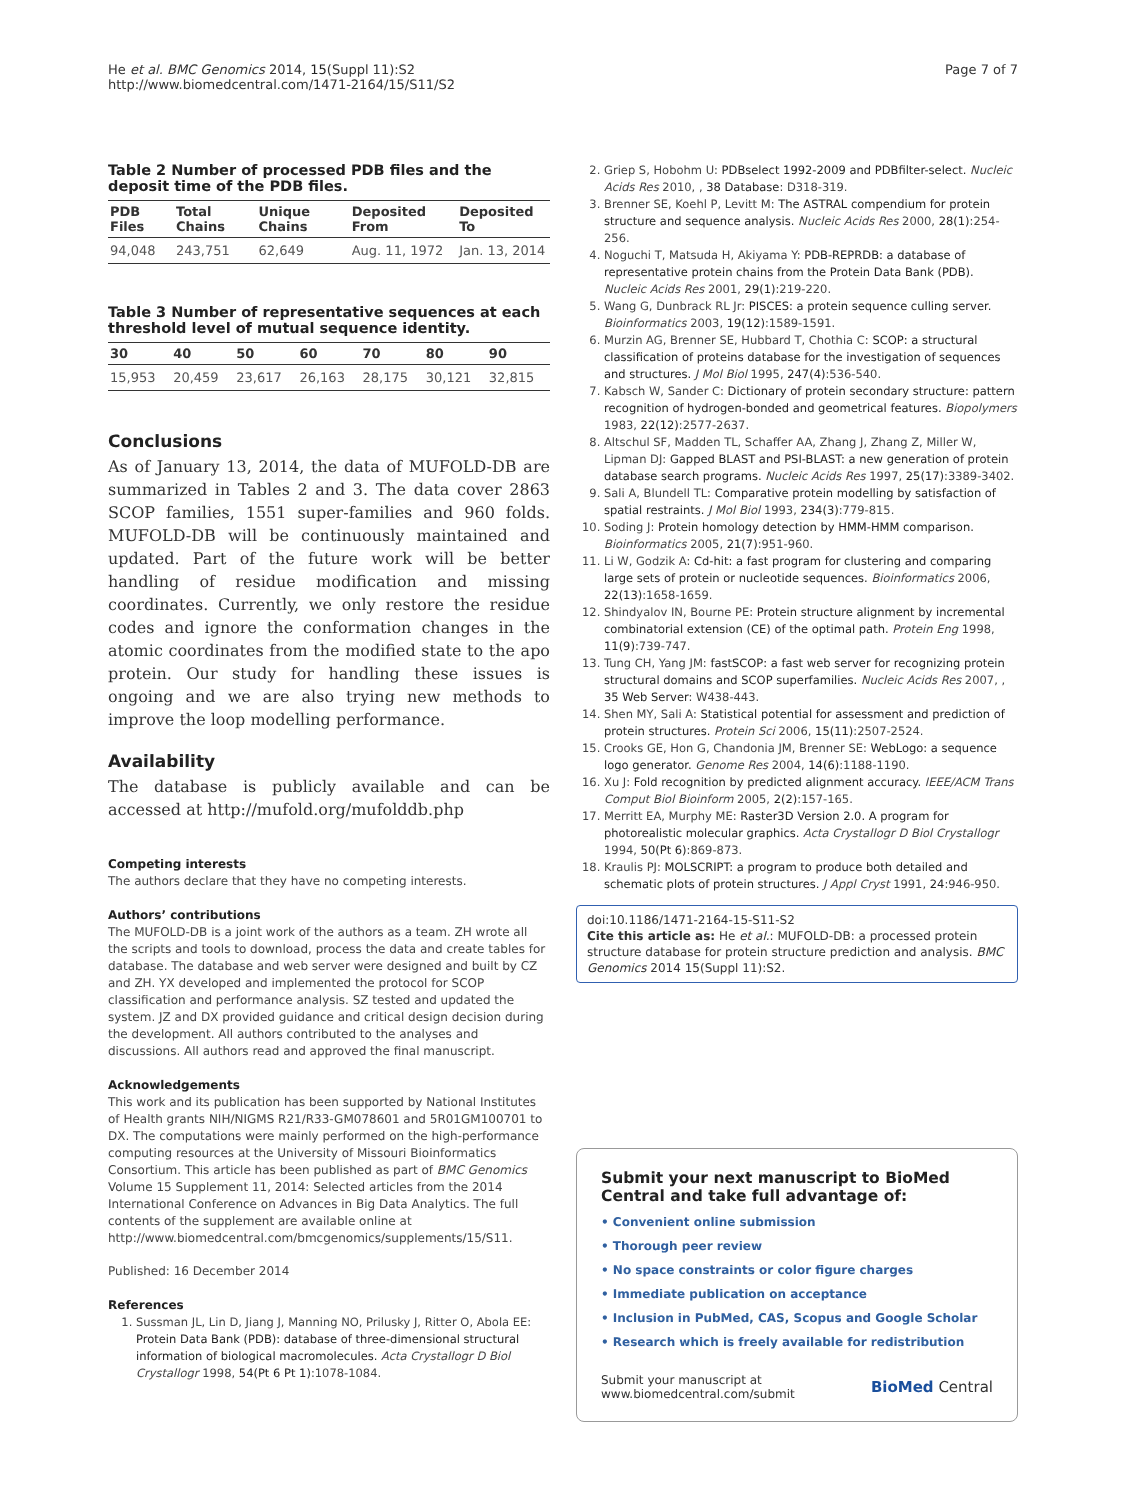He et al. BMC Genomics 2014, 15(Suppl 11):S2
http://www.biomedcentral.com/1471-2164/15/S11/S2
Page 7 of 7
Table 2 Number of processed PDB files and the deposit time of the PDB files.
| PDB Files | Total Chains | Unique Chains | Deposited From | Deposited To |
| --- | --- | --- | --- | --- |
| 94,048 | 243,751 | 62,649 | Aug. 11, 1972 | Jan. 13, 2014 |
Table 3 Number of representative sequences at each threshold level of mutual sequence identity.
| 30 | 40 | 50 | 60 | 70 | 80 | 90 |
| --- | --- | --- | --- | --- | --- | --- |
| 15,953 | 20,459 | 23,617 | 26,163 | 28,175 | 30,121 | 32,815 |
Conclusions
As of January 13, 2014, the data of MUFOLD-DB are summarized in Tables 2 and 3. The data cover 2863 SCOP families, 1551 super-families and 960 folds. MUFOLD-DB will be continuously maintained and updated. Part of the future work will be better handling of residue modification and missing coordinates. Currently, we only restore the residue codes and ignore the conformation changes in the atomic coordinates from the modified state to the apo protein. Our study for handling these issues is ongoing and we are also trying new methods to improve the loop modelling performance.
Availability
The database is publicly available and can be accessed at http://mufold.org/mufolddb.php
Competing interests
The authors declare that they have no competing interests.
Authors’ contributions
The MUFOLD-DB is a joint work of the authors as a team. ZH wrote all the scripts and tools to download, process the data and create tables for database. The database and web server were designed and built by CZ and ZH. YX developed and implemented the protocol for SCOP classification and performance analysis. SZ tested and updated the system. JZ and DX provided guidance and critical design decision during the development. All authors contributed to the analyses and discussions. All authors read and approved the final manuscript.
Acknowledgements
This work and its publication has been supported by National Institutes of Health grants NIH/NIGMS R21/R33-GM078601 and 5R01GM100701 to DX. The computations were mainly performed on the high-performance computing resources at the University of Missouri Bioinformatics Consortium. This article has been published as part of BMC Genomics Volume 15 Supplement 11, 2014: Selected articles from the 2014 International Conference on Advances in Big Data Analytics. The full contents of the supplement are available online at http://www.biomedcentral.com/bmcgenomics/supplements/15/S11.
Published: 16 December 2014
References
1. Sussman JL, Lin D, Jiang J, Manning NO, Prilusky J, Ritter O, Abola EE: Protein Data Bank (PDB): database of three-dimensional structural information of biological macromolecules. Acta Crystallogr D Biol Crystallogr 1998, 54(Pt 6 Pt 1):1078-1084.
2. Griep S, Hobohm U: PDBselect 1992-2009 and PDBfilter-select. Nucleic Acids Res 2010, , 38 Database: D318-319.
3. Brenner SE, Koehl P, Levitt M: The ASTRAL compendium for protein structure and sequence analysis. Nucleic Acids Res 2000, 28(1):254-256.
4. Noguchi T, Matsuda H, Akiyama Y: PDB-REPRDB: a database of representative protein chains from the Protein Data Bank (PDB). Nucleic Acids Res 2001, 29(1):219-220.
5. Wang G, Dunbrack RL Jr: PISCES: a protein sequence culling server. Bioinformatics 2003, 19(12):1589-1591.
6. Murzin AG, Brenner SE, Hubbard T, Chothia C: SCOP: a structural classification of proteins database for the investigation of sequences and structures. J Mol Biol 1995, 247(4):536-540.
7. Kabsch W, Sander C: Dictionary of protein secondary structure: pattern recognition of hydrogen-bonded and geometrical features. Biopolymers 1983, 22(12):2577-2637.
8. Altschul SF, Madden TL, Schaffer AA, Zhang J, Zhang Z, Miller W, Lipman DJ: Gapped BLAST and PSI-BLAST: a new generation of protein database search programs. Nucleic Acids Res 1997, 25(17):3389-3402.
9. Sali A, Blundell TL: Comparative protein modelling by satisfaction of spatial restraints. J Mol Biol 1993, 234(3):779-815.
10. Soding J: Protein homology detection by HMM-HMM comparison. Bioinformatics 2005, 21(7):951-960.
11. Li W, Godzik A: Cd-hit: a fast program for clustering and comparing large sets of protein or nucleotide sequences. Bioinformatics 2006, 22(13):1658-1659.
12. Shindyalov IN, Bourne PE: Protein structure alignment by incremental combinatorial extension (CE) of the optimal path. Protein Eng 1998, 11(9):739-747.
13. Tung CH, Yang JM: fastSCOP: a fast web server for recognizing protein structural domains and SCOP superfamilies. Nucleic Acids Res 2007, , 35 Web Server: W438-443.
14. Shen MY, Sali A: Statistical potential for assessment and prediction of protein structures. Protein Sci 2006, 15(11):2507-2524.
15. Crooks GE, Hon G, Chandonia JM, Brenner SE: WebLogo: a sequence logo generator. Genome Res 2004, 14(6):1188-1190.
16. Xu J: Fold recognition by predicted alignment accuracy. IEEE/ACM Trans Comput Biol Bioinform 2005, 2(2):157-165.
17. Merritt EA, Murphy ME: Raster3D Version 2.0. A program for photorealistic molecular graphics. Acta Crystallogr D Biol Crystallogr 1994, 50(Pt 6):869-873.
18. Kraulis PJ: MOLSCRIPT: a program to produce both detailed and schematic plots of protein structures. J Appl Cryst 1991, 24:946-950.
doi:10.1186/1471-2164-15-S11-S2
Cite this article as: He et al.: MUFOLD-DB: a processed protein structure database for protein structure prediction and analysis. BMC Genomics 2014 15(Suppl 11):S2.
Submit your next manuscript to BioMed Central and take full advantage of:
• Convenient online submission
• Thorough peer review
• No space constraints or color figure charges
• Immediate publication on acceptance
• Inclusion in PubMed, CAS, Scopus and Google Scholar
• Research which is freely available for redistribution
Submit your manuscript at
www.biomedcentral.com/submit
BioMed Central